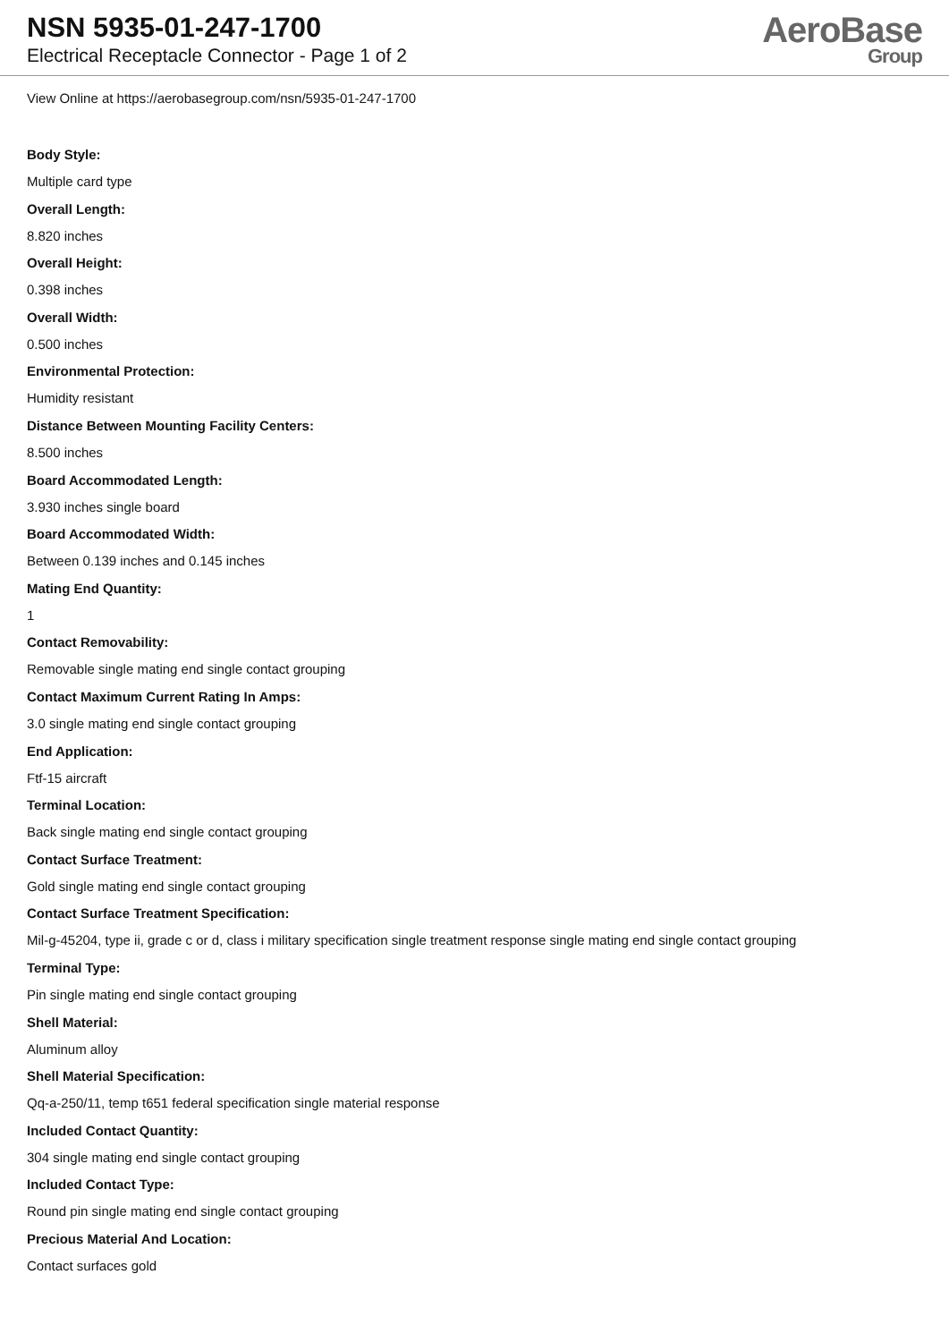NSN 5935-01-247-1700
Electrical Receptacle Connector - Page 1 of 2
AeroBase
Group
View Online at https://aerobasegroup.com/nsn/5935-01-247-1700
Body Style:
Multiple card type
Overall Length:
8.820 inches
Overall Height:
0.398 inches
Overall Width:
0.500 inches
Environmental Protection:
Humidity resistant
Distance Between Mounting Facility Centers:
8.500 inches
Board Accommodated Length:
3.930 inches single board
Board Accommodated Width:
Between 0.139 inches and 0.145 inches
Mating End Quantity:
1
Contact Removability:
Removable single mating end single contact grouping
Contact Maximum Current Rating In Amps:
3.0 single mating end single contact grouping
End Application:
Ftf-15 aircraft
Terminal Location:
Back single mating end single contact grouping
Contact Surface Treatment:
Gold single mating end single contact grouping
Contact Surface Treatment Specification:
Mil-g-45204, type ii, grade c or d, class i military specification single treatment response single mating end single contact grouping
Terminal Type:
Pin single mating end single contact grouping
Shell Material:
Aluminum alloy
Shell Material Specification:
Qq-a-250/11, temp t651 federal specification single material response
Included Contact Quantity:
304 single mating end single contact grouping
Included Contact Type:
Round pin single mating end single contact grouping
Precious Material And Location:
Contact surfaces gold